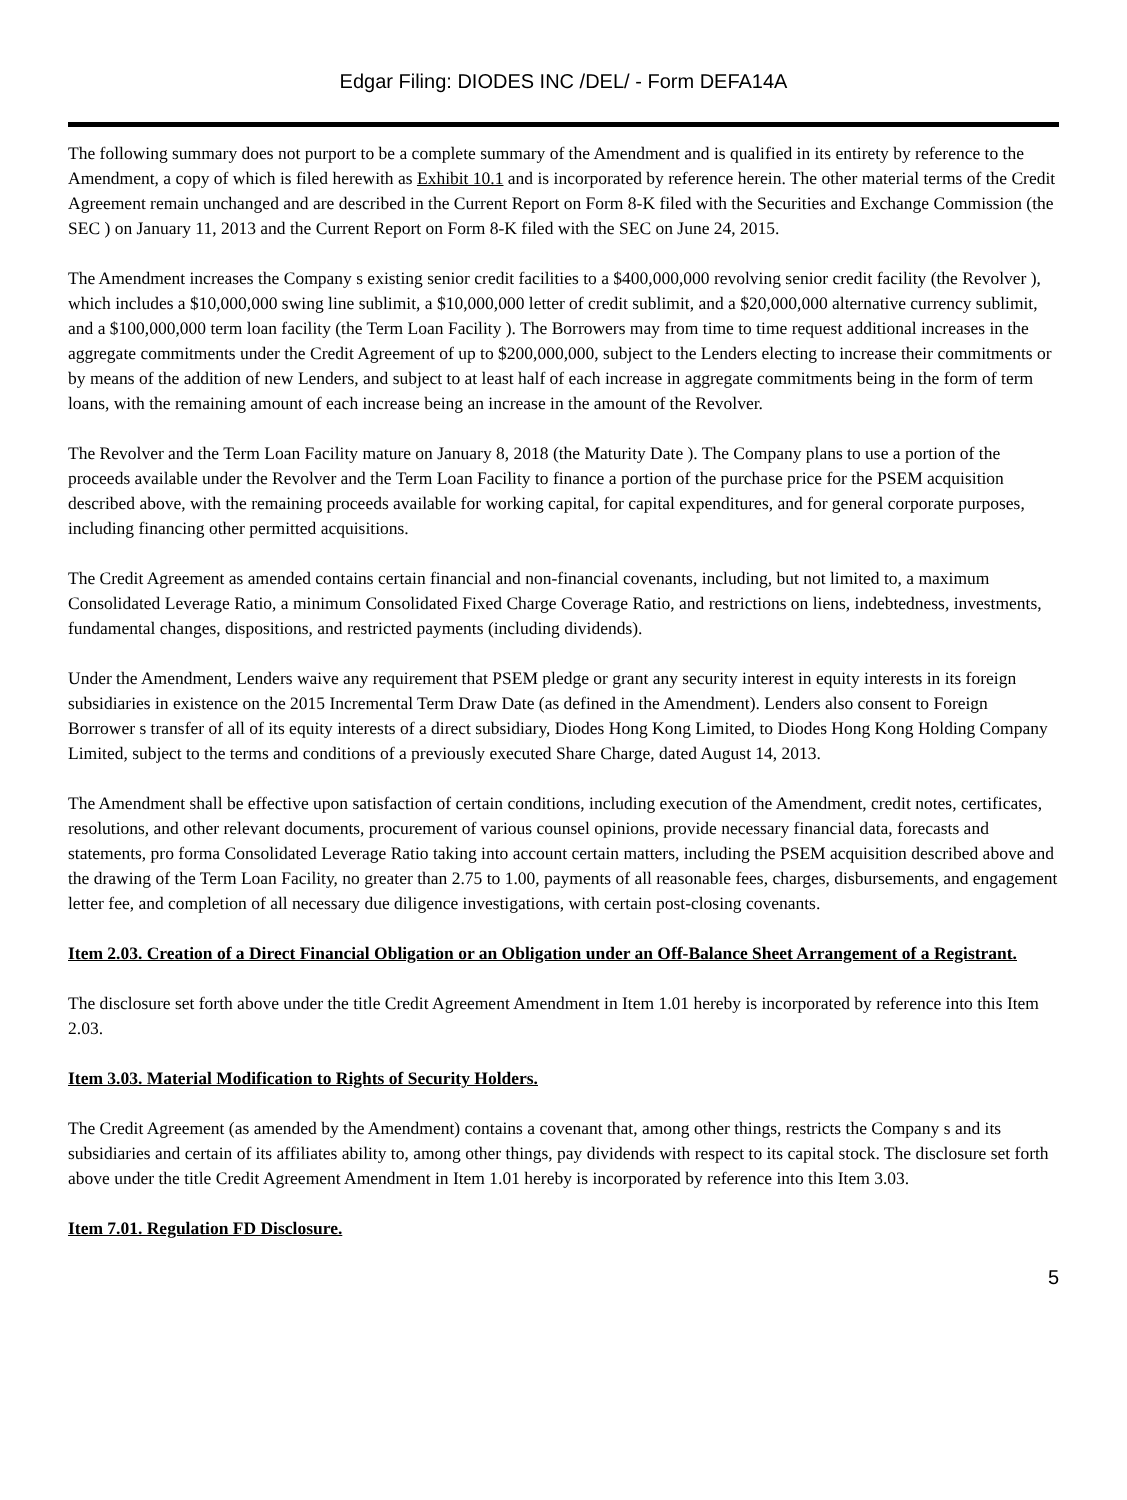Edgar Filing: DIODES INC /DEL/ - Form DEFA14A
The following summary does not purport to be a complete summary of the Amendment and is qualified in its entirety by reference to the Amendment, a copy of which is filed herewith as Exhibit 10.1 and is incorporated by reference herein. The other material terms of the Credit Agreement remain unchanged and are described in the Current Report on Form 8-K filed with the Securities and Exchange Commission (the SEC ) on January 11, 2013 and the Current Report on Form 8-K filed with the SEC on June 24, 2015.
The Amendment increases the Company s existing senior credit facilities to a $400,000,000 revolving senior credit facility (the Revolver ), which includes a $10,000,000 swing line sublimit, a $10,000,000 letter of credit sublimit, and a $20,000,000 alternative currency sublimit, and a $100,000,000 term loan facility (the Term Loan Facility ). The Borrowers may from time to time request additional increases in the aggregate commitments under the Credit Agreement of up to $200,000,000, subject to the Lenders electing to increase their commitments or by means of the addition of new Lenders, and subject to at least half of each increase in aggregate commitments being in the form of term loans, with the remaining amount of each increase being an increase in the amount of the Revolver.
The Revolver and the Term Loan Facility mature on January 8, 2018 (the Maturity Date ). The Company plans to use a portion of the proceeds available under the Revolver and the Term Loan Facility to finance a portion of the purchase price for the PSEM acquisition described above, with the remaining proceeds available for working capital, for capital expenditures, and for general corporate purposes, including financing other permitted acquisitions.
The Credit Agreement as amended contains certain financial and non-financial covenants, including, but not limited to, a maximum Consolidated Leverage Ratio, a minimum Consolidated Fixed Charge Coverage Ratio, and restrictions on liens, indebtedness, investments, fundamental changes, dispositions, and restricted payments (including dividends).
Under the Amendment, Lenders waive any requirement that PSEM pledge or grant any security interest in equity interests in its foreign subsidiaries in existence on the 2015 Incremental Term Draw Date (as defined in the Amendment). Lenders also consent to Foreign Borrower s transfer of all of its equity interests of a direct subsidiary, Diodes Hong Kong Limited, to Diodes Hong Kong Holding Company Limited, subject to the terms and conditions of a previously executed Share Charge, dated August 14, 2013.
The Amendment shall be effective upon satisfaction of certain conditions, including execution of the Amendment, credit notes, certificates, resolutions, and other relevant documents, procurement of various counsel opinions, provide necessary financial data, forecasts and statements, pro forma Consolidated Leverage Ratio taking into account certain matters, including the PSEM acquisition described above and the drawing of the Term Loan Facility, no greater than 2.75 to 1.00, payments of all reasonable fees, charges, disbursements, and engagement letter fee, and completion of all necessary due diligence investigations, with certain post-closing covenants.
Item 2.03. Creation of a Direct Financial Obligation or an Obligation under an Off-Balance Sheet Arrangement of a Registrant.
The disclosure set forth above under the title Credit Agreement Amendment in Item 1.01 hereby is incorporated by reference into this Item 2.03.
Item 3.03. Material Modification to Rights of Security Holders.
The Credit Agreement (as amended by the Amendment) contains a covenant that, among other things, restricts the Company s and its subsidiaries and certain of its affiliates ability to, among other things, pay dividends with respect to its capital stock. The disclosure set forth above under the title Credit Agreement Amendment in Item 1.01 hereby is incorporated by reference into this Item 3.03.
Item 7.01. Regulation FD Disclosure.
5